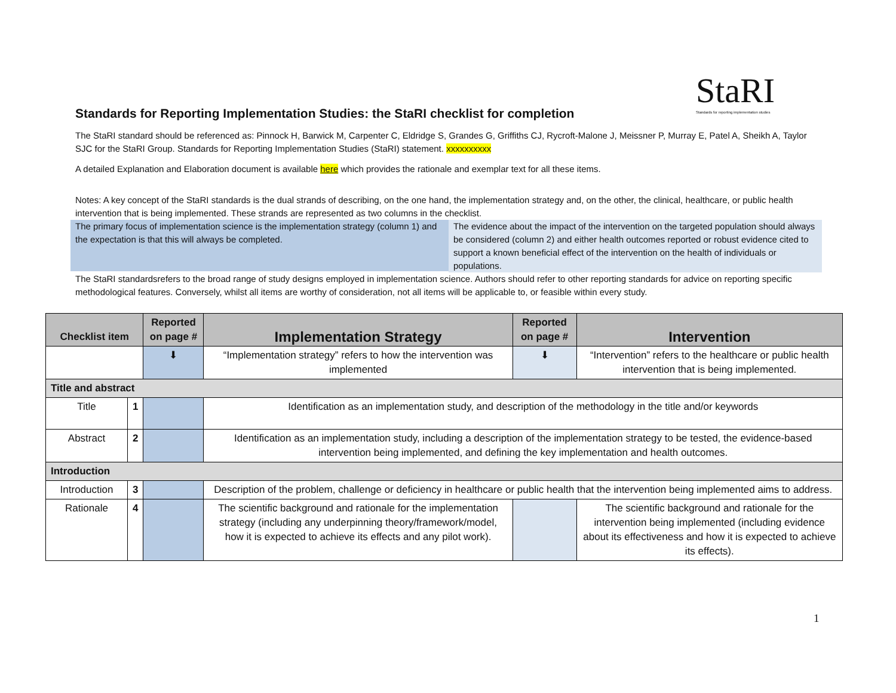StaRI
Standards for reporting implementation studies
Standards for Reporting Implementation Studies: the StaRI checklist for completion
The StaRI standard should be referenced as: Pinnock H, Barwick M, Carpenter C, Eldridge S, Grandes G, Griffiths CJ, Rycroft-Malone J, Meissner P, Murray E, Patel A, Sheikh A, Taylor SJC for the StaRI Group. Standards for Reporting Implementation Studies (StaRI) statement. xxxxxxxxxx
A detailed Explanation and Elaboration document is available here which provides the rationale and exemplar text for all these items.
Notes: A key concept of the StaRI standards is the dual strands of describing, on the one hand, the implementation strategy and, on the other, the clinical, healthcare, or public health intervention that is being implemented. These strands are represented as two columns in the checklist.
The primary focus of implementation science is the implementation strategy (column 1) and the expectation is that this will always be completed.
The evidence about the impact of the intervention on the targeted population should always be considered (column 2) and either health outcomes reported or robust evidence cited to support a known beneficial effect of the intervention on the health of individuals or populations.
The StaRI standardsrefers to the broad range of study designs employed in implementation science. Authors should refer to other reporting standards for advice on reporting specific methodological features. Conversely, whilst all items are worthy of consideration, not all items will be applicable to, or feasible within every study.
| Checklist item | | Reported on page # | Implementation Strategy | Reported on page # | Intervention |
| --- | --- | --- | --- | --- | --- |
| | | ⬇ | “Implementation strategy” refers to how the intervention was implemented | ⬇ | “Intervention” refers to the healthcare or public health intervention that is being implemented. |
| Title and abstract | | | | | |
| Title | 1 | | Identification as an implementation study, and description of the methodology in the title and/or keywords | | |
| Abstract | 2 | | Identification as an implementation study, including a description of the implementation strategy to be tested, the evidence-based intervention being implemented, and defining the key implementation and health outcomes. | | |
| Introduction | | | | | |
| Introduction | 3 | | Description of the problem, challenge or deficiency in healthcare or public health that the intervention being implemented aims to address. | | |
| Rationale | 4 | | The scientific background and rationale for the implementation strategy (including any underpinning theory/framework/model, how it is expected to achieve its effects and any pilot work). | | The scientific background and rationale for the intervention being implemented (including evidence about its effectiveness and how it is expected to achieve its effects). |
1